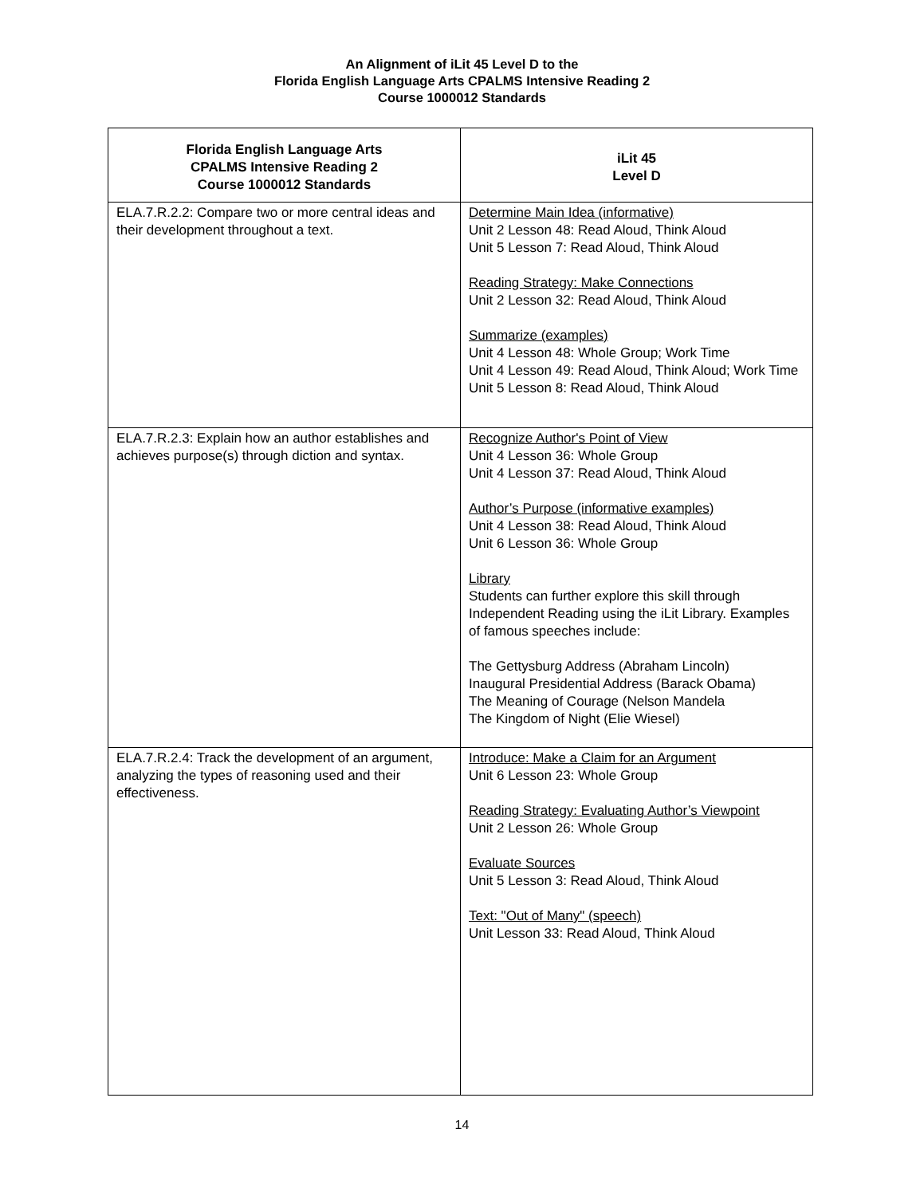An Alignment of iLit 45 Level D to the
Florida English Language Arts CPALMS Intensive Reading 2
Course 1000012 Standards
| Florida English Language Arts CPALMS Intensive Reading 2 Course 1000012 Standards | iLit 45 Level D |
| --- | --- |
| ELA.7.R.2.2: Compare two or more central ideas and their development throughout a text. | Determine Main Idea (informative) Unit 2 Lesson 48: Read Aloud, Think Aloud Unit 5 Lesson 7: Read Aloud, Think Aloud Reading Strategy: Make Connections Unit 2 Lesson 32: Read Aloud, Think Aloud Summarize (examples) Unit 4 Lesson 48: Whole Group; Work Time Unit 4 Lesson 49: Read Aloud, Think Aloud; Work Time Unit 5 Lesson 8: Read Aloud, Think Aloud |
| ELA.7.R.2.3: Explain how an author establishes and achieves purpose(s) through diction and syntax. | Recognize Author's Point of View Unit 4 Lesson 36: Whole Group Unit 4 Lesson 37: Read Aloud, Think Aloud Author’s Purpose (informative examples) Unit 4 Lesson 38: Read Aloud, Think Aloud Unit 6 Lesson 36: Whole Group Library Students can further explore this skill through Independent Reading using the iLit Library. Examples of famous speeches include: The Gettysburg Address (Abraham Lincoln) Inaugural Presidential Address (Barack Obama) The Meaning of Courage (Nelson Mandela The Kingdom of Night (Elie Wiesel) |
| ELA.7.R.2.4: Track the development of an argument, analyzing the types of reasoning used and their effectiveness. | Introduce: Make a Claim for an Argument Unit 6 Lesson 23: Whole Group Reading Strategy: Evaluating Author’s Viewpoint Unit 2 Lesson 26: Whole Group Evaluate Sources Unit 5 Lesson 3: Read Aloud, Think Aloud Text: "Out of Many" (speech) Unit Lesson 33: Read Aloud, Think Aloud |
14